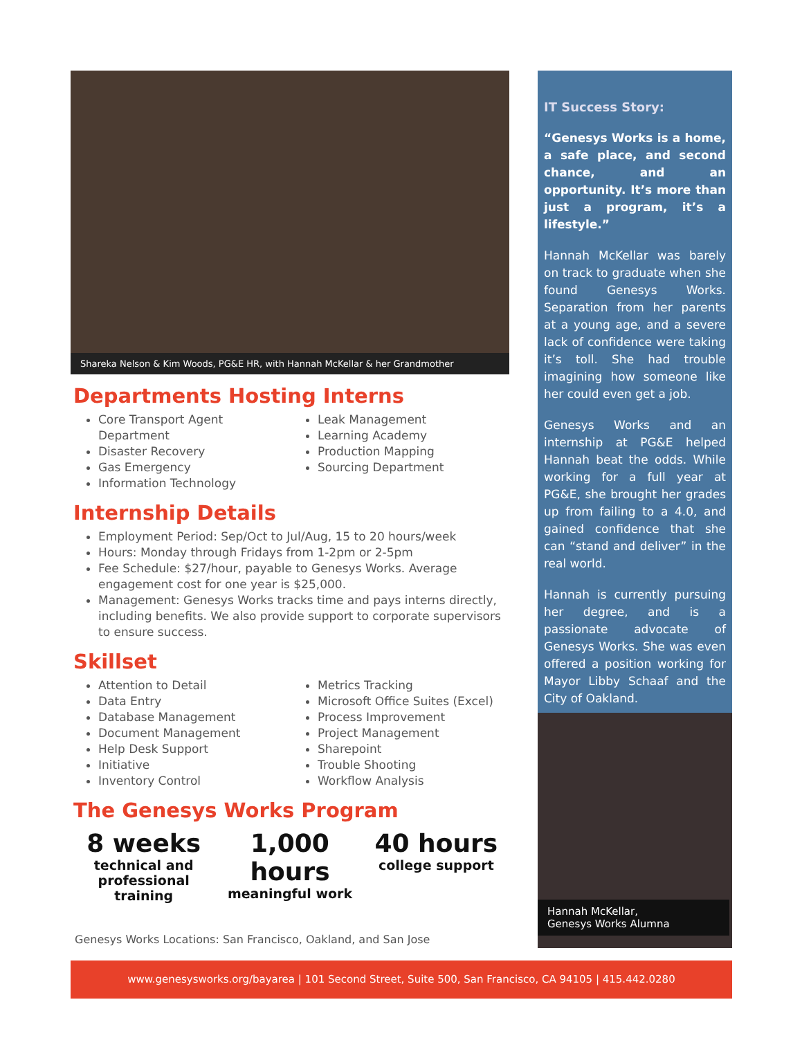Shareka Nelson & Kim Woods, PG&E HR, with Hannah McKellar & her Grandmother
Departments Hosting Interns
Core Transport Agent Department
Disaster Recovery
Gas Emergency
Information Technology
Leak Management
Learning Academy
Production Mapping
Sourcing Department
Internship Details
Employment Period: Sep/Oct to Jul/Aug, 15 to 20 hours/week
Hours: Monday through Fridays from 1-2pm or 2-5pm
Fee Schedule: $27/hour, payable to Genesys Works. Average engagement cost for one year is $25,000.
Management: Genesys Works tracks time and pays interns directly, including benefits. We also provide support to corporate supervisors to ensure success.
Skillset
Attention to Detail
Data Entry
Database Management
Document Management
Help Desk Support
Initiative
Inventory Control
Metrics Tracking
Microsoft Office Suites (Excel)
Process Improvement
Project Management
Sharepoint
Trouble Shooting
Workflow Analysis
The Genesys Works Program
8 weeks
technical and professional training
1,000 hours
meaningful work
40 hours
college support
Genesys Works Locations: San Francisco, Oakland, and San Jose
IT Success Story:
“Genesys Works is a home, a safe place, and second chance, and an opportunity. It’s more than just a program, it’s a lifestyle.”
Hannah McKellar was barely on track to graduate when she found Genesys Works. Separation from her parents at a young age, and a severe lack of confidence were taking it’s toll. She had trouble imagining how someone like her could even get a job.
Genesys Works and an internship at PG&E helped Hannah beat the odds. While working for a full year at PG&E, she brought her grades up from failing to a 4.0, and gained confidence that she can “stand and deliver” in the real world.
Hannah is currently pursuing her degree, and is a passionate advocate of Genesys Works. She was even offered a position working for Mayor Libby Schaaf and the City of Oakland.
Hannah McKellar,
Genesys Works Alumna
www.genesysworks.org/bayarea | 101 Second Street, Suite 500, San Francisco, CA 94105 | 415.442.0280